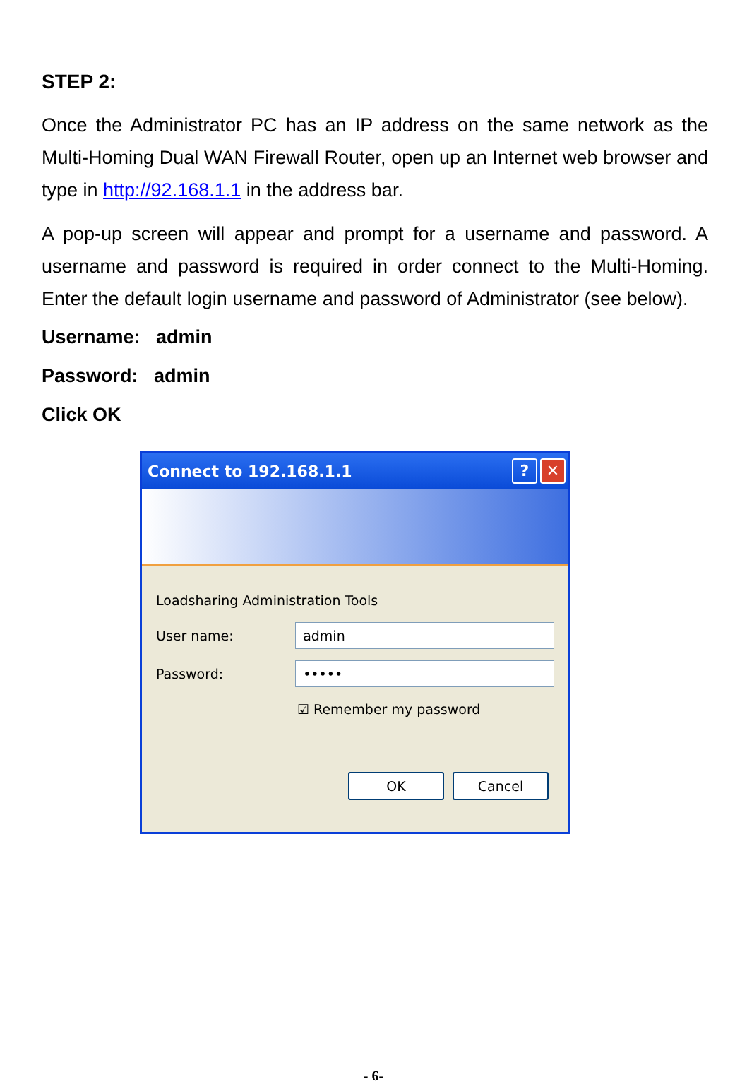STEP 2:
Once the Administrator PC has an IP address on the same network as the Multi-Homing Dual WAN Firewall Router, open up an Internet web browser and type in http://92.168.1.1 in the address bar.
A pop-up screen will appear and prompt for a username and password. A username and password is required in order connect to the Multi-Homing. Enter the default login username and password of Administrator (see below).
Username: admin
Password: admin
Click OK
Connect to 192.168.1.1 ? ✕
Loadsharing Administration Tools
User name:
admin
Password:
•••••
☑ Remember my password
OK Cancel
- 6-